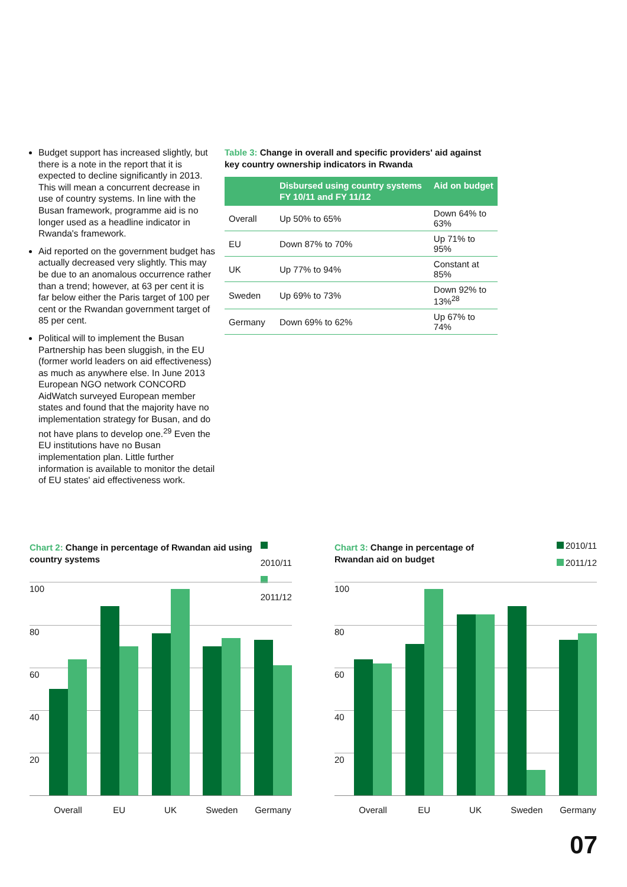Budget support has increased slightly, but there is a note in the report that it is expected to decline significantly in 2013. This will mean a concurrent decrease in use of country systems. In line with the Busan framework, programme aid is no longer used as a headline indicator in Rwanda's framework.
Aid reported on the government budget has actually decreased very slightly. This may be due to an anomalous occurrence rather than a trend; however, at 63 per cent it is far below either the Paris target of 100 per cent or the Rwandan government target of 85 per cent.
Political will to implement the Busan Partnership has been sluggish, in the EU (former world leaders on aid effectiveness) as much as anywhere else. In June 2013 European NGO network CONCORD AidWatch surveyed European member states and found that the majority have no implementation strategy for Busan, and do not have plans to develop one.<sup>29</sup> Even the EU institutions have no Busan implementation plan. Little further information is available to monitor the detail of EU states' aid effectiveness work.
Table 3: Change in overall and specific providers' aid against key country ownership indicators in Rwanda
| | Disbursed using country systems FY 10/11 and FY 11/12 | Aid on budget |
| --- | --- | --- |
| Overall | Up 50% to 65% | Down 64% to 63% |
| EU | Down 87% to 70% | Up 71% to 95% |
| UK | Up 77% to 94% | Constant at 85% |
| Sweden | Up 69% to 73% | Down 92% to 13%<sup>28</sup> |
| Germany | Down 69% to 62% | Up 67% to 74% |
Chart 2: Change in percentage of Rwandan aid using country systems
2010/11
2011/12
100
80
60
40
20
Overall EU UK Sweden Germany
Chart 3: Change in percentage of
Rwandan aid on budget
2010/11
2011/12
100
80
60
40
20
Overall EU UK Sweden Germany
07